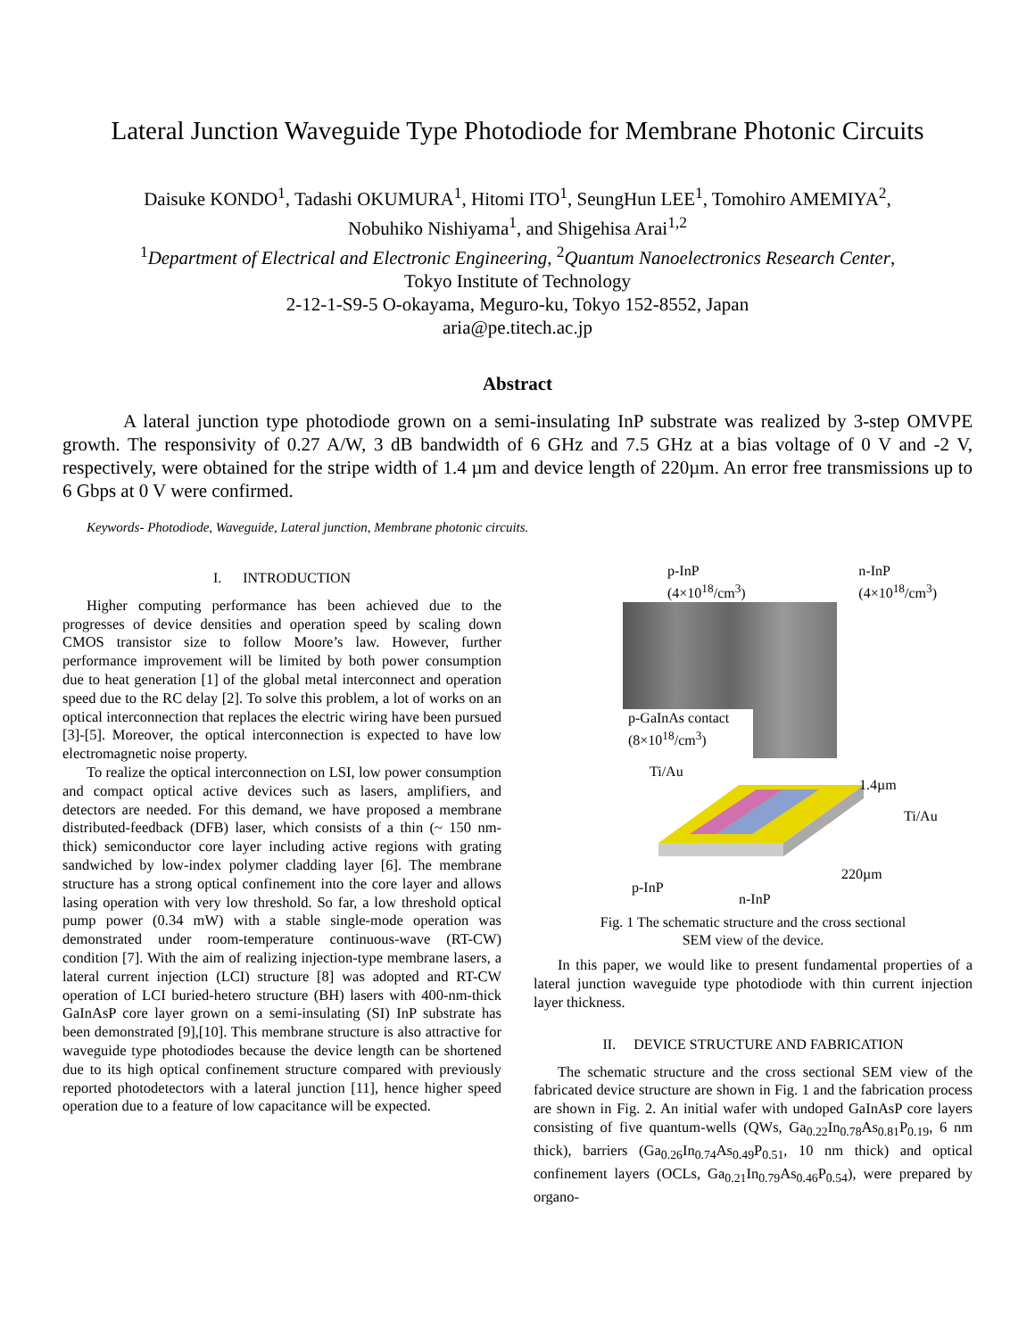Lateral Junction Waveguide Type Photodiode for Membrane Photonic Circuits
Daisuke KONDO<sup>1</sup>, Tadashi OKUMURA<sup>1</sup>, Hitomi ITO<sup>1</sup>, SeungHun LEE<sup>1</sup>, Tomohiro AMEMIYA<sup>2</sup>,
Nobuhiko Nishiyama<sup>1</sup>, and Shigehisa Arai<sup>1,2</sup>
<sup>1</sup> Department of Electrical and Electronic Engineering, <sup>2</sup>Quantum Nanoelectronics Research Center,
Tokyo Institute of Technology
2-12-1-S9-5 O-okayama, Meguro-ku, Tokyo 152-8552, Japan
aria@pe.titech.ac.jp
Abstract
A lateral junction type photodiode grown on a semi-insulating InP substrate was realized by 3-step OMVPE growth. The responsivity of 0.27 A/W, 3 dB bandwidth of 6 GHz and 7.5 GHz at a bias voltage of 0 V and -2 V, respectively, were obtained for the stripe width of 1.4 µm and device length of 220µm. An error free transmissions up to 6 Gbps at 0 V were confirmed.
Keywords- Photodiode, Waveguide, Lateral junction, Membrane photonic circuits.
I. INTRODUCTION
Higher computing performance has been achieved due to the progresses of device densities and operation speed by scaling down CMOS transistor size to follow Moore’s law. However, further performance improvement will be limited by both power consumption due to heat generation [1] of the global metal interconnect and operation speed due to the RC delay [2]. To solve this problem, a lot of works on an optical interconnection that replaces the electric wiring have been pursued [3]-[5]. Moreover, the optical interconnection is expected to have low electromagnetic noise property.
To realize the optical interconnection on LSI, low power consumption and compact optical active devices such as lasers, amplifiers, and detectors are needed. For this demand, we have proposed a membrane distributed-feedback (DFB) laser, which consists of a thin (~ 150 nm-thick) semiconductor core layer including active regions with grating sandwiched by low-index polymer cladding layer [6]. The membrane structure has a strong optical confinement into the core layer and allows lasing operation with very low threshold. So far, a low threshold optical pump power (0.34 mW) with a stable single-mode operation was demonstrated under room-temperature continuous-wave (RT-CW) condition [7]. With the aim of realizing injection-type membrane lasers, a lateral current injection (LCI) structure [8] was adopted and RT-CW operation of LCI buried-hetero structure (BH) lasers with 400-nm-thick GaInAsP core layer grown on a semi-insulating (SI) InP substrate has been demonstrated [9],[10]. This membrane structure is also attractive for waveguide type photodiodes because the device length can be shortened due to its high optical confinement structure compared with previously reported photodetectors with a lateral junction [11], hence higher speed operation due to a feature of low capacitance will be expected.
p-InP
(4×10<sup>18</sup>/cm<sup>3</sup>) n-InP
(4×10<sup>18</sup>/cm<sup>3</sup>)
p-GaInAs contact
(8×10<sup>18</sup>/cm<sup>3</sup>)
Ti/Au
1.4µm
Ti/Au
220µm
p-InP
n-InP
Fig. 1 The schematic structure and the cross sectional
SEM view of the device.
In this paper, we would like to present fundamental properties of a lateral junction waveguide type photodiode with thin current injection layer thickness.
II. DEVICE STRUCTURE AND FABRICATION
The schematic structure and the cross sectional SEM view of the fabricated device structure are shown in Fig. 1 and the fabrication process are shown in Fig. 2. An initial wafer with undoped GaInAsP core layers consisting of five quantum-wells (QWs, Ga<sub>0.22</sub>In<sub>0.78</sub>As<sub>0.81</sub>P<sub>0.19</sub>, 6 nm thick), barriers (Ga<sub>0.26</sub>In<sub>0.74</sub>As<sub>0.49</sub>P<sub>0.51</sub>, 10 nm thick) and optical confinement layers (OCLs, Ga<sub>0.21</sub>In<sub>0.79</sub>As<sub>0.46</sub>P<sub>0.54</sub>), were prepared by organo-